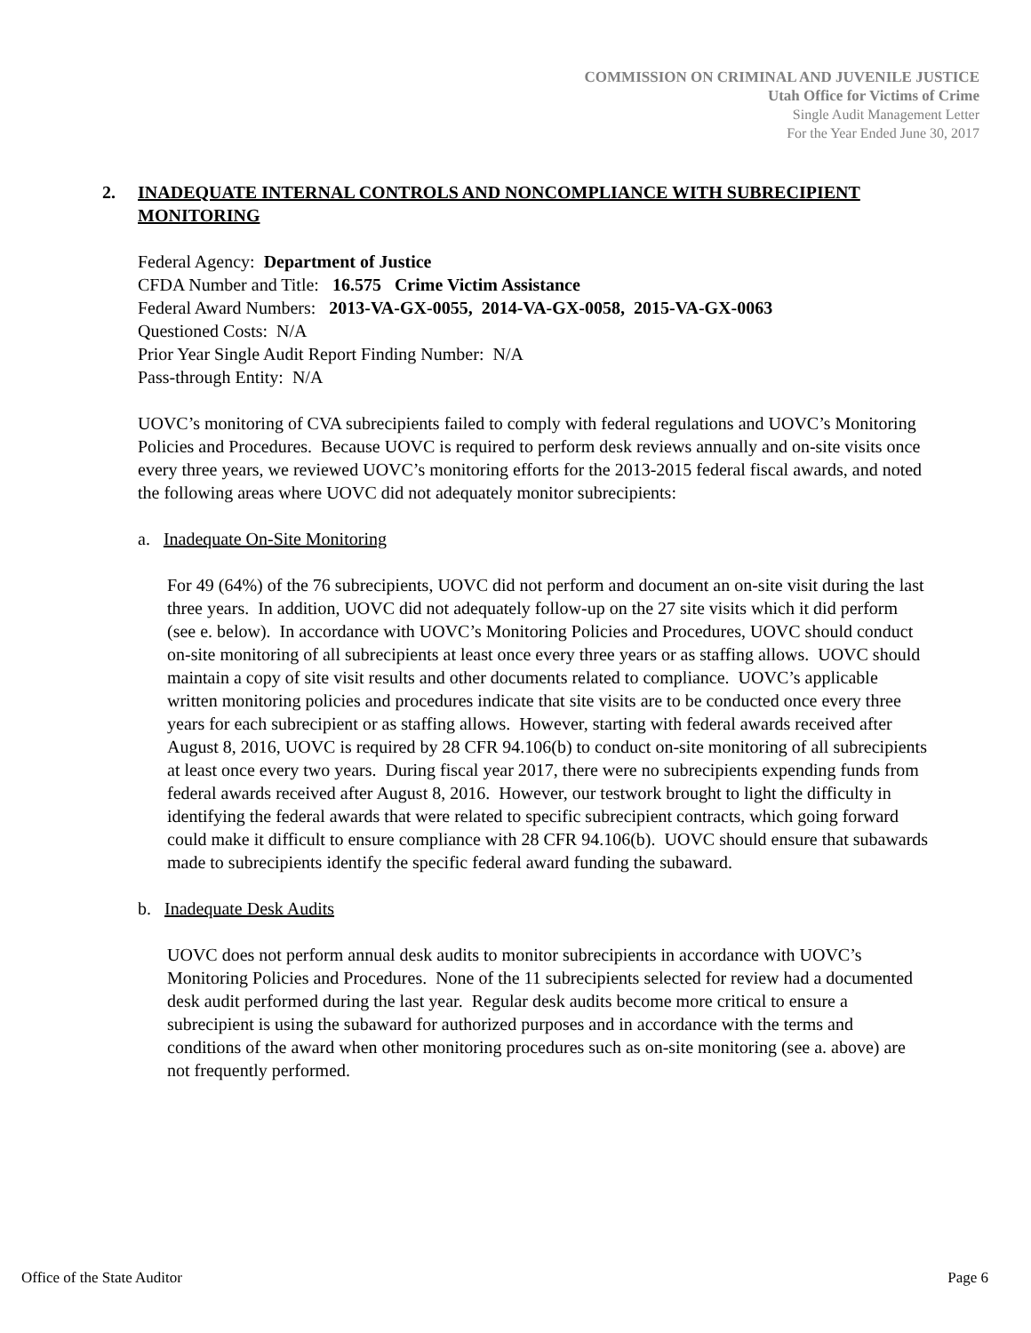COMMISSION ON CRIMINAL AND JUVENILE JUSTICE
Utah Office for Victims of Crime
Single Audit Management Letter
For the Year Ended June 30, 2017
2. INADEQUATE INTERNAL CONTROLS AND NONCOMPLIANCE WITH SUBRECIPIENT MONITORING
Federal Agency: Department of Justice
CFDA Number and Title: 16.575 Crime Victim Assistance
Federal Award Numbers: 2013-VA-GX-0055, 2014-VA-GX-0058, 2015-VA-GX-0063
Questioned Costs: N/A
Prior Year Single Audit Report Finding Number: N/A
Pass-through Entity: N/A
UOVC’s monitoring of CVA subrecipients failed to comply with federal regulations and UOVC’s Monitoring Policies and Procedures. Because UOVC is required to perform desk reviews annually and on-site visits once every three years, we reviewed UOVC’s monitoring efforts for the 2013-2015 federal fiscal awards, and noted the following areas where UOVC did not adequately monitor subrecipients:
a. Inadequate On-Site Monitoring
For 49 (64%) of the 76 subrecipients, UOVC did not perform and document an on-site visit during the last three years. In addition, UOVC did not adequately follow-up on the 27 site visits which it did perform (see e. below). In accordance with UOVC’s Monitoring Policies and Procedures, UOVC should conduct on-site monitoring of all subrecipients at least once every three years or as staffing allows. UOVC should maintain a copy of site visit results and other documents related to compliance. UOVC’s applicable written monitoring policies and procedures indicate that site visits are to be conducted once every three years for each subrecipient or as staffing allows. However, starting with federal awards received after August 8, 2016, UOVC is required by 28 CFR 94.106(b) to conduct on-site monitoring of all subrecipients at least once every two years. During fiscal year 2017, there were no subrecipients expending funds from federal awards received after August 8, 2016. However, our testwork brought to light the difficulty in identifying the federal awards that were related to specific subrecipient contracts, which going forward could make it difficult to ensure compliance with 28 CFR 94.106(b). UOVC should ensure that subawards made to subrecipients identify the specific federal award funding the subaward.
b. Inadequate Desk Audits
UOVC does not perform annual desk audits to monitor subrecipients in accordance with UOVC’s Monitoring Policies and Procedures. None of the 11 subrecipients selected for review had a documented desk audit performed during the last year. Regular desk audits become more critical to ensure a subrecipient is using the subaward for authorized purposes and in accordance with the terms and conditions of the award when other monitoring procedures such as on-site monitoring (see a. above) are not frequently performed.
Office of the State Auditor Page 6